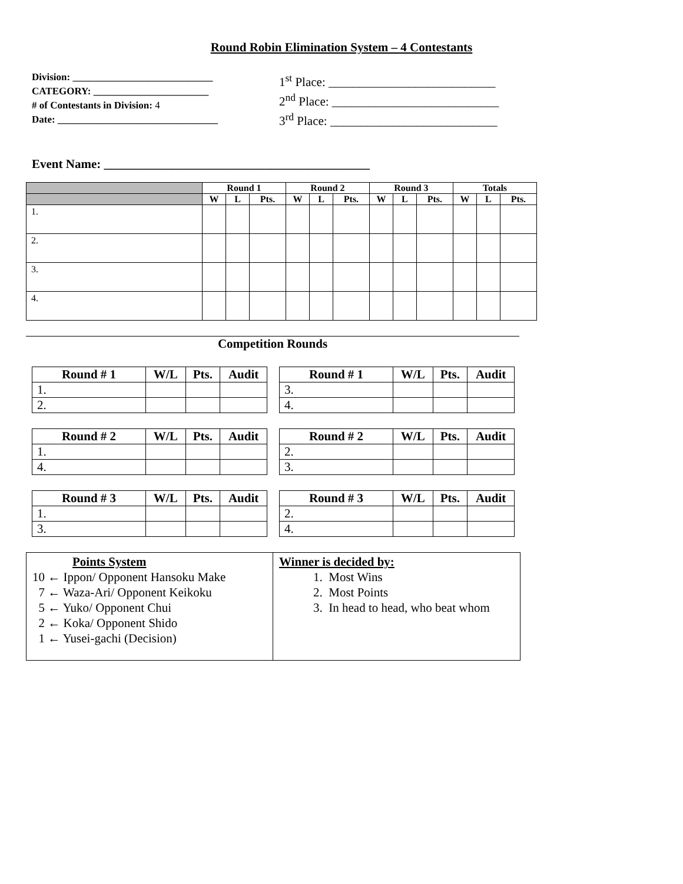Round Robin Elimination System – 4 Contestants
Division: ____________________________
CATEGORY: _______________________
# of Contestants in Division: 4
Date: ________________________________
1<sup>st</sup> Place: ___________________________
2<sup>nd</sup> Place: ___________________________
3<sup>rd</sup> Place: ___________________________
Event Name: ___________________________________________
| | Round 1 | | | Round 2 | | | Round 3 | | | Totals | | |
| | W | L | Pts. | W | L | Pts. | W | L | Pts. | W | L | Pts. |
| 1. | | | | | | | | | | | | |
| 2. | | | | | | | | | | | | |
| 3. | | | | | | | | | | | | |
| 4. | | | | | | | | | | | | |
Competition Rounds
| Round # 1 | W/L | Pts. | Audit |
| --- | --- | --- | --- |
| 1. | | | |
| 2. | | | |
| Round # 1 | W/L | Pts. | Audit |
| --- | --- | --- | --- |
| 3. | | | |
| 4. | | | |
| Round # 2 | W/L | Pts. | Audit |
| --- | --- | --- | --- |
| 1. | | | |
| 4. | | | |
| Round # 2 | W/L | Pts. | Audit |
| --- | --- | --- | --- |
| 2. | | | |
| 3. | | | |
| Round # 3 | W/L | Pts. | Audit |
| --- | --- | --- | --- |
| 1. | | | |
| 3. | | | |
| Round # 3 | W/L | Pts. | Audit |
| --- | --- | --- | --- |
| 2. | | | |
| 4. | | | |
Points System
10 ← Ippon/ Opponent Hansoku Make
7 ← Waza-Ari/ Opponent Keikoku
5 ← Yuko/ Opponent Chui
2 ← Koka/ Opponent Shido
1 ← Yusei-gachi (Decision)
Winner is decided by:
1. Most Wins
2. Most Points
3. In head to head, who beat whom